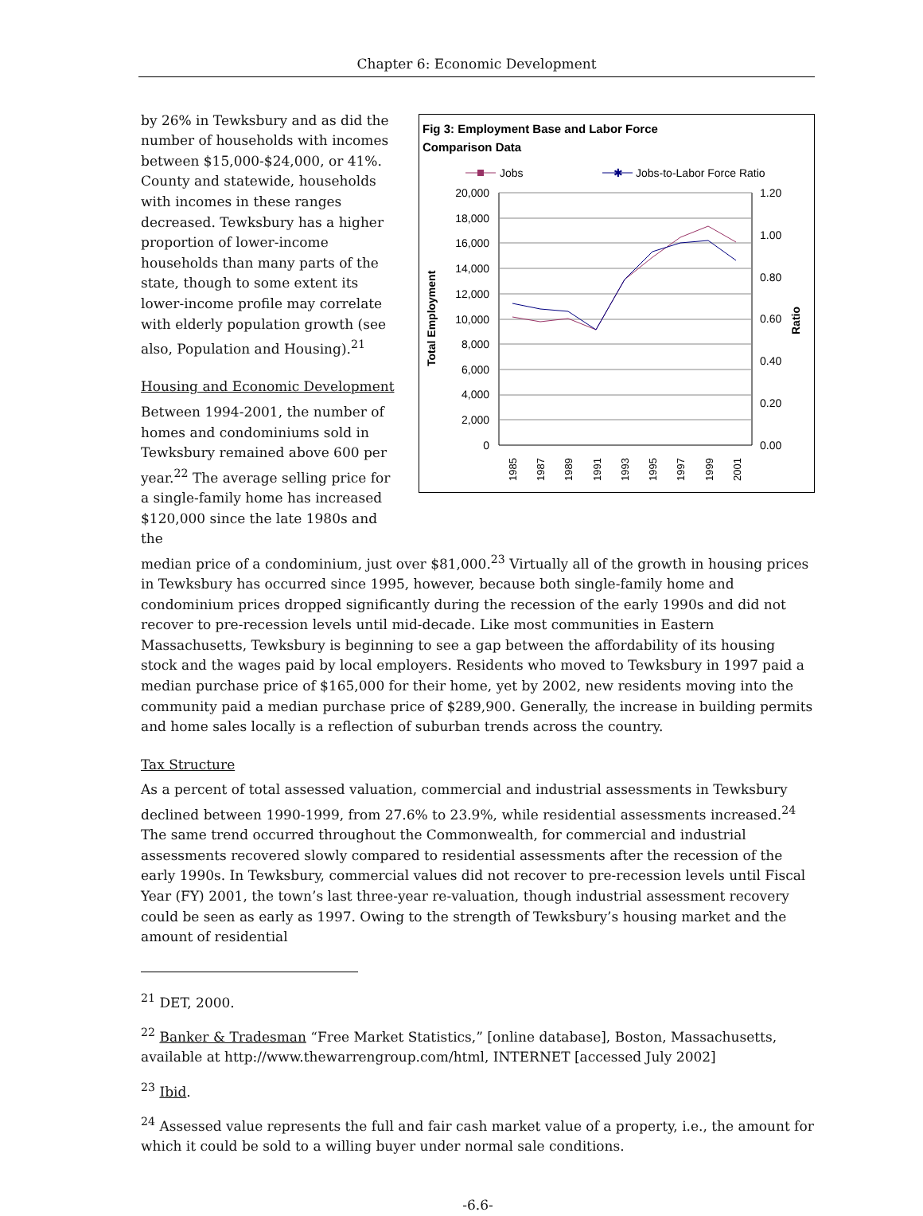Chapter 6: Economic Development
by 26% in Tewksbury and as did the number of households with incomes between $15,000-$24,000, or 41%. County and statewide, households with incomes in these ranges decreased. Tewksbury has a higher proportion of lower-income households than many parts of the state, though to some extent its lower-income profile may correlate with elderly population growth (see also, Population and Housing).<sup>21</sup>
Housing and Economic Development
Between 1994-2001, the number of homes and condominiums sold in Tewksbury remained above 600 per year.<sup>22</sup> The average selling price for a single-family home has increased $120,000 since the late 1980s and the
Fig 3: Employment Base and Labor Force
Comparison Data
Jobs
✱
Jobs-to-Labor Force Ratio
20,000
18,000
16,000
14,000
12,000
10,000
8,000
6,000
4,000
2,000
0
1.20
1.00
0.80
0.60
0.40
0.20
0.00
Total Employment
Ratio
1985
1987
1989
1991
1993
1995
1997
1999
2001
median price of a condominium, just over $81,000.<sup>23</sup> Virtually all of the growth in housing prices in Tewksbury has occurred since 1995, however, because both single-family home and condominium prices dropped significantly during the recession of the early 1990s and did not recover to pre-recession levels until mid-decade. Like most communities in Eastern Massachusetts, Tewksbury is beginning to see a gap between the affordability of its housing stock and the wages paid by local employers. Residents who moved to Tewksbury in 1997 paid a median purchase price of $165,000 for their home, yet by 2002, new residents moving into the community paid a median purchase price of $289,900. Generally, the increase in building permits and home sales locally is a reflection of suburban trends across the country.
Tax Structure
As a percent of total assessed valuation, commercial and industrial assessments in Tewksbury declined between 1990-1999, from 27.6% to 23.9%, while residential assessments increased.<sup>24</sup> The same trend occurred throughout the Commonwealth, for commercial and industrial assessments recovered slowly compared to residential assessments after the recession of the early 1990s. In Tewksbury, commercial values did not recover to pre-recession levels until Fiscal Year (FY) 2001, the town’s last three-year re-valuation, though industrial assessment recovery could be seen as early as 1997. Owing to the strength of Tewksbury’s housing market and the amount of residential
<sup>21</sup> DET, 2000.
<sup>22</sup> Banker & Tradesman “Free Market Statistics,” [online database], Boston, Massachusetts, available at http://www.thewarrengroup.com/html, INTERNET [accessed July 2002]
<sup>23</sup> Ibid.
<sup>24</sup> Assessed value represents the full and fair cash market value of a property, i.e., the amount for which it could be sold to a willing buyer under normal sale conditions.
-6.6-